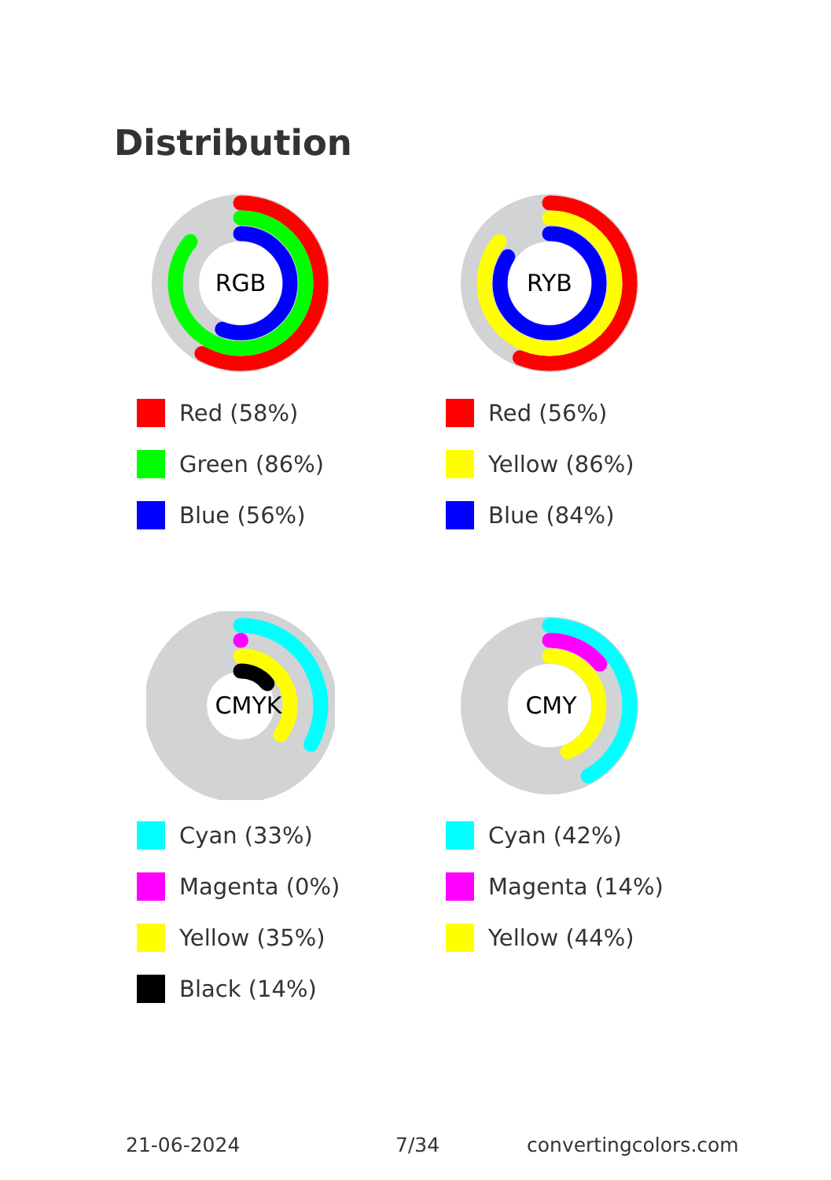Distribution
RGB
Red (58%)
Green (86%)
Blue (56%)
RYB
Red (56%)
Yellow (86%)
Blue (84%)
CMYK
Cyan (33%)
Magenta (0%)
Yellow (35%)
Black (14%)
CMY
Cyan (42%)
Magenta (14%)
Yellow (44%)
21-06-2024 7/34 convertingcolors.com